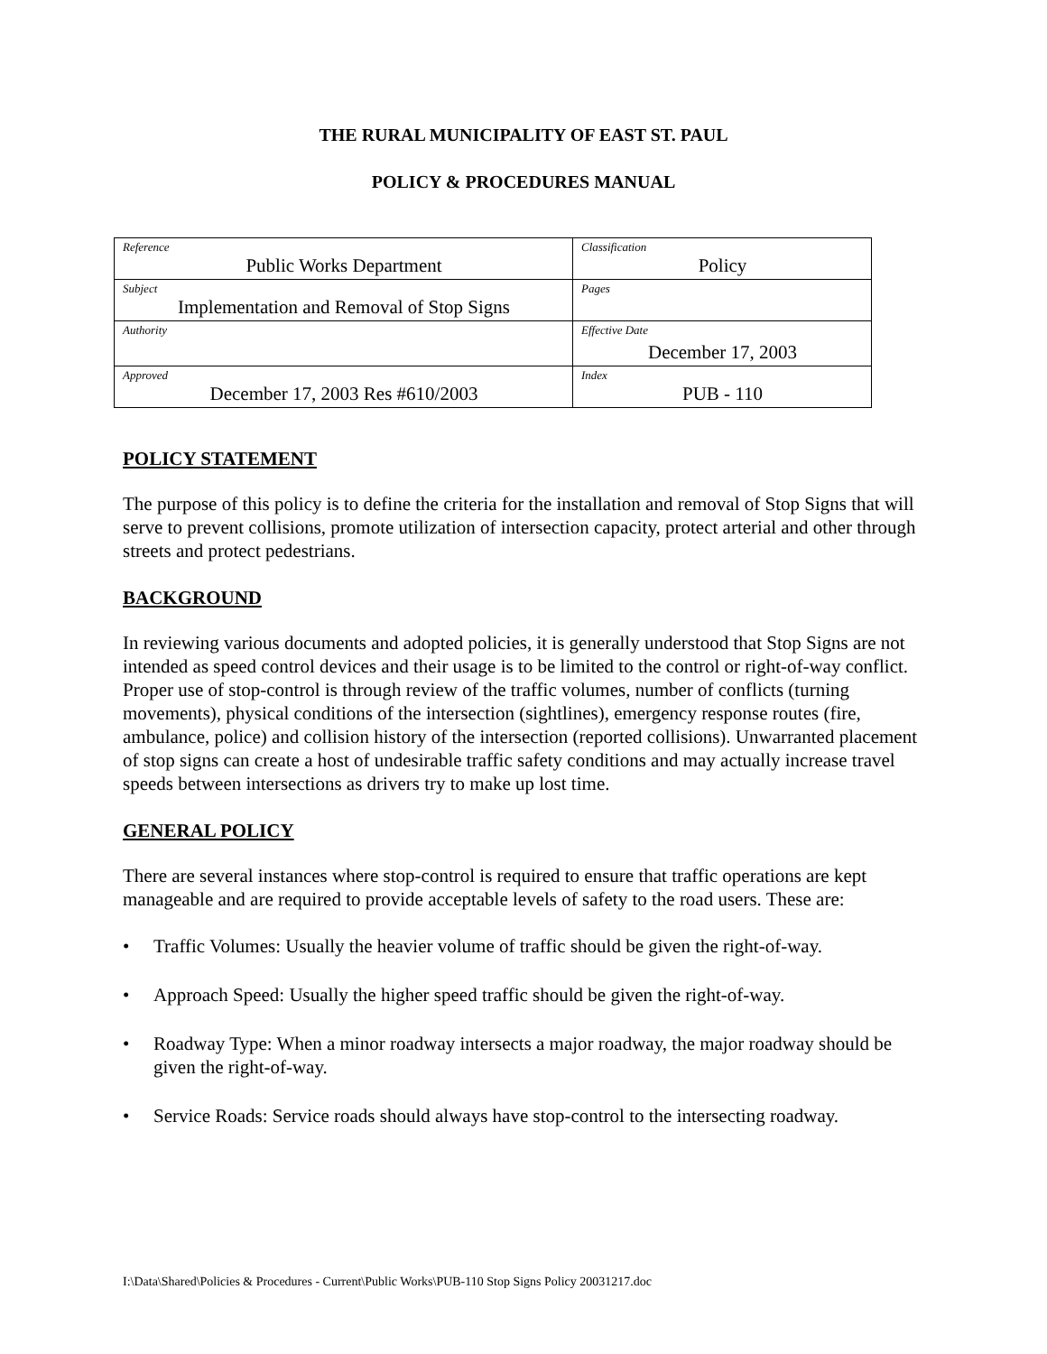THE RURAL MUNICIPALITY OF EAST ST. PAUL
POLICY & PROCEDURES MANUAL
| Reference Public Works Department | Classification Policy |
| Subject Implementation and Removal of Stop Signs | Pages |
| Authority | Effective Date December 17, 2003 |
| Approved December 17, 2003 Res #610/2003 | Index PUB - 110 |
POLICY STATEMENT
The purpose of this policy is to define the criteria for the installation and removal of Stop Signs that will serve to prevent collisions, promote utilization of intersection capacity, protect arterial and other through streets and protect pedestrians.
BACKGROUND
In reviewing various documents and adopted policies, it is generally understood that Stop Signs are not intended as speed control devices and their usage is to be limited to the control or right-of-way conflict. Proper use of stop-control is through review of the traffic volumes, number of conflicts (turning movements), physical conditions of the intersection (sightlines), emergency response routes (fire, ambulance, police) and collision history of the intersection (reported collisions). Unwarranted placement of stop signs can create a host of undesirable traffic safety conditions and may actually increase travel speeds between intersections as drivers try to make up lost time.
GENERAL POLICY
There are several instances where stop-control is required to ensure that traffic operations are kept manageable and are required to provide acceptable levels of safety to the road users. These are:
• Traffic Volumes: Usually the heavier volume of traffic should be given the right-of-way.
• Approach Speed: Usually the higher speed traffic should be given the right-of-way.
• Roadway Type: When a minor roadway intersects a major roadway, the major roadway should be given the right-of-way.
• Service Roads: Service roads should always have stop-control to the intersecting roadway.
I:\Data\Shared\Policies & Procedures - Current\Public Works\PUB-110 Stop Signs Policy 20031217.doc